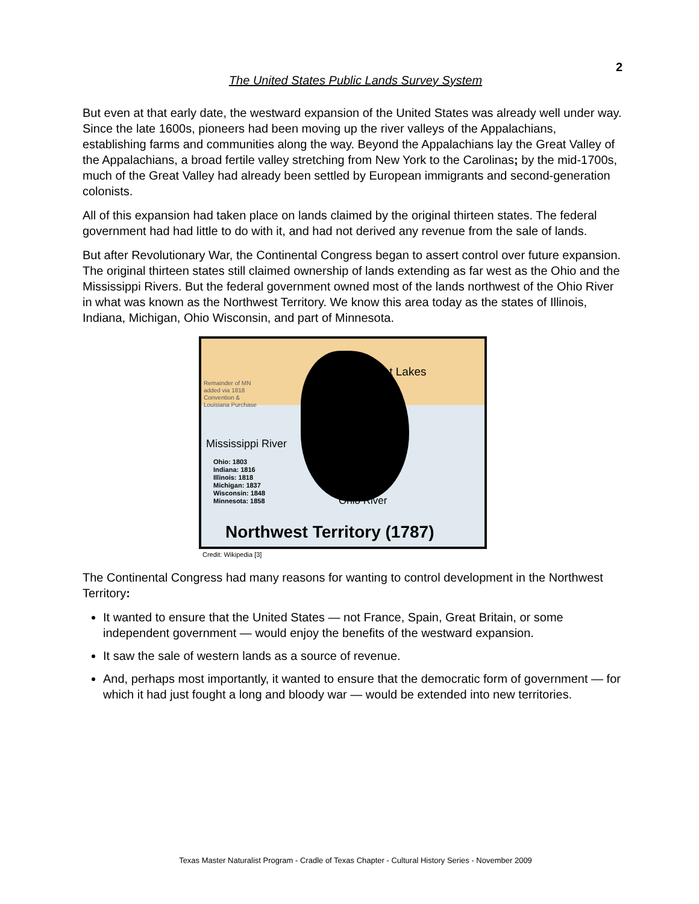2
The United States Public Lands Survey System
But even at that early date, the westward expansion of the United States was already well under way. Since the late 1600s, pioneers had been moving up the river valleys of the Appalachians, establishing farms and communities along the way. Beyond the Appalachians lay the Great Valley of the Appalachians, a broad fertile valley stretching from New York to the Carolinas; by the mid-1700s, much of the Great Valley had already been settled by European immigrants and second-generation colonists.
All of this expansion had taken place on lands claimed by the original thirteen states. The federal government had had little to do with it, and had not derived any revenue from the sale of lands.
But after Revolutionary War, the Continental Congress began to assert control over future expansion. The original thirteen states still claimed ownership of lands extending as far west as the Ohio and the Mississippi Rivers. But the federal government owned most of the lands northwest of the Ohio River in what was known as the Northwest Territory. We know this area today as the states of Illinois, Indiana, Michigan, Ohio Wisconsin, and part of Minnesota.
Great Lakes
Remainder of MN
added via 1818
Convention &
Louisiana Purchase
Mississippi River
Ohio: 1803
Indiana: 1816
Illinois: 1818
Michigan: 1837
Wisconsin: 1848
Minnesota: 1858 Ohio River
Northwest Territory (1787)
Credit: Wikipedia [3]
The Continental Congress had many reasons for wanting to control development in the Northwest Territory:
It wanted to ensure that the United States — not France, Spain, Great Britain, or some independent government — would enjoy the benefits of the westward expansion.
It saw the sale of western lands as a source of revenue.
And, perhaps most importantly, it wanted to ensure that the democratic form of government — for which it had just fought a long and bloody war — would be extended into new territories.
Texas Master Naturalist Program - Cradle of Texas Chapter - Cultural History Series - November 2009